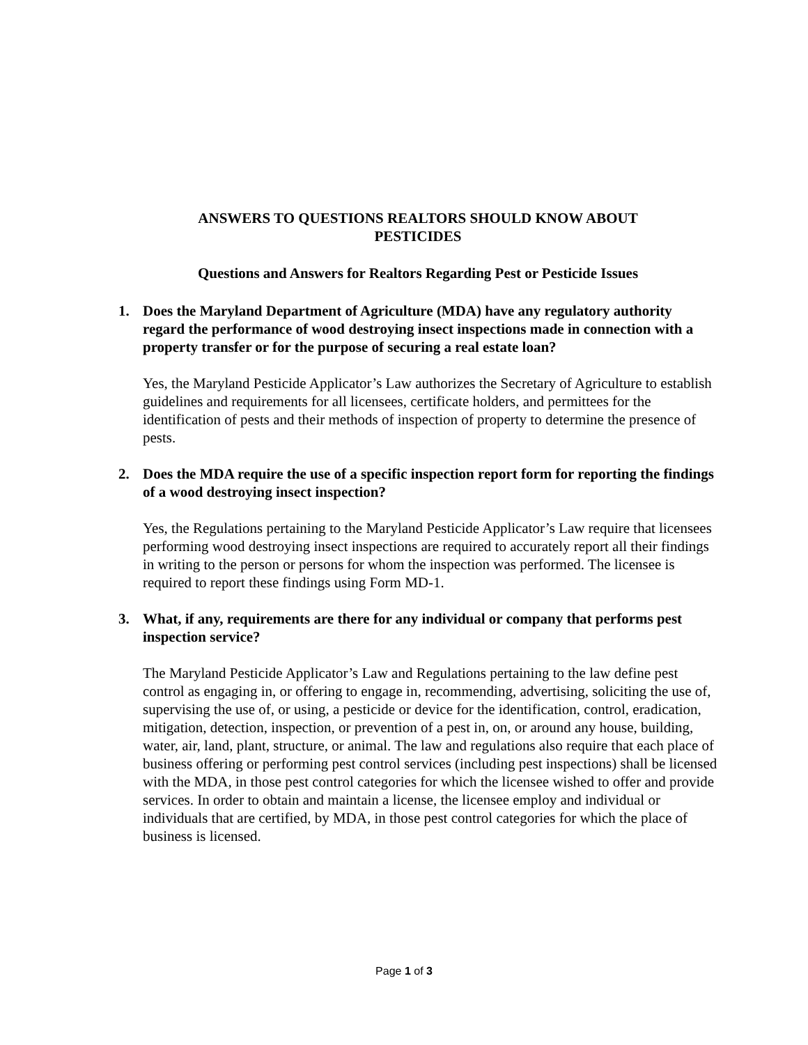ANSWERS TO QUESTIONS REALTORS SHOULD KNOW ABOUT
PESTICIDES
Questions and Answers for Realtors Regarding Pest or Pesticide Issues
1. Does the Maryland Department of Agriculture (MDA) have any regulatory authority regard the performance of wood destroying insect inspections made in connection with a property transfer or for the purpose of securing a real estate loan?
Yes, the Maryland Pesticide Applicator’s Law authorizes the Secretary of Agriculture to establish guidelines and requirements for all licensees, certificate holders, and permittees for the identification of pests and their methods of inspection of property to determine the presence of pests.
2. Does the MDA require the use of a specific inspection report form for reporting the findings of a wood destroying insect inspection?
Yes, the Regulations pertaining to the Maryland Pesticide Applicator’s Law require that licensees performing wood destroying insect inspections are required to accurately report all their findings in writing to the person or persons for whom the inspection was performed. The licensee is required to report these findings using Form MD-1.
3. What, if any, requirements are there for any individual or company that performs pest inspection service?
The Maryland Pesticide Applicator’s Law and Regulations pertaining to the law define pest control as engaging in, or offering to engage in, recommending, advertising, soliciting the use of, supervising the use of, or using, a pesticide or device for the identification, control, eradication, mitigation, detection, inspection, or prevention of a pest in, on, or around any house, building, water, air, land, plant, structure, or animal. The law and regulations also require that each place of business offering or performing pest control services (including pest inspections) shall be licensed with the MDA, in those pest control categories for which the licensee wished to offer and provide services. In order to obtain and maintain a license, the licensee employ and individual or individuals that are certified, by MDA, in those pest control categories for which the place of business is licensed.
Page 1 of 3